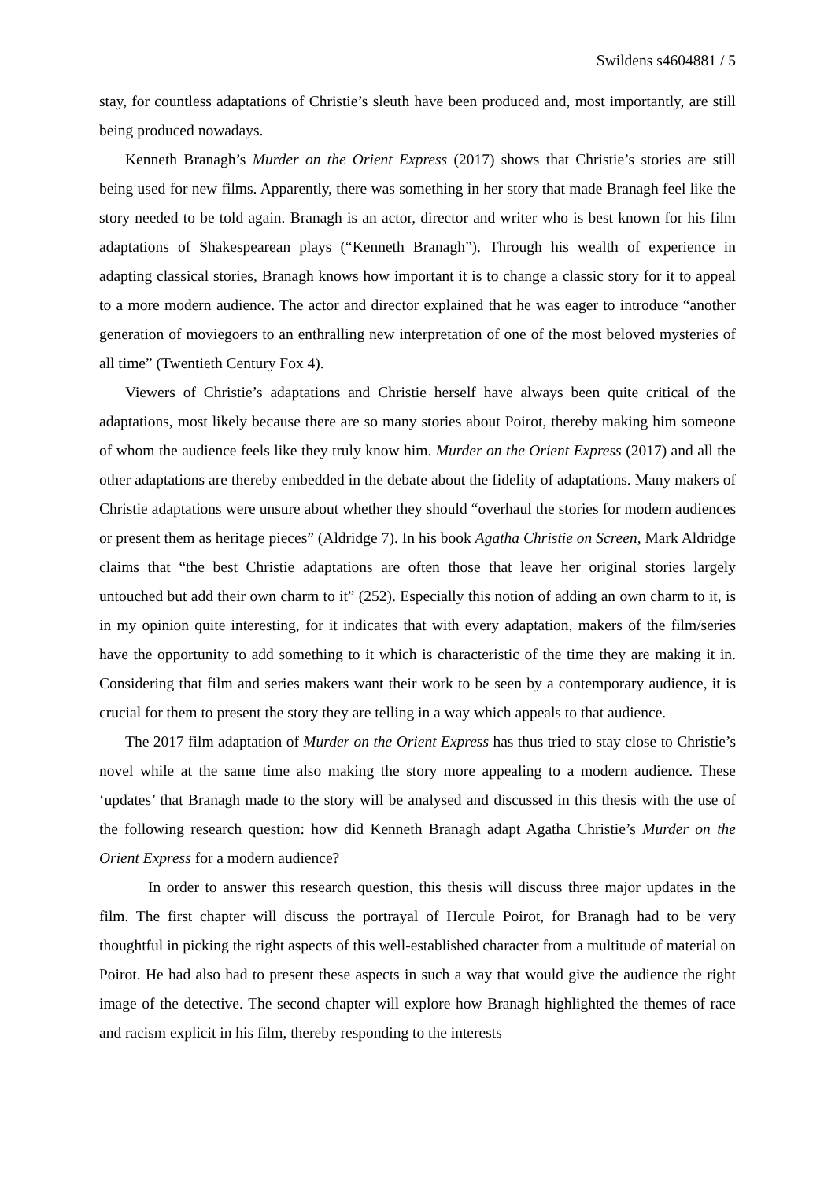Swildens s4604881 / 5
stay, for countless adaptations of Christie’s sleuth have been produced and, most importantly, are still being produced nowadays.
Kenneth Branagh’s Murder on the Orient Express (2017) shows that Christie’s stories are still being used for new films. Apparently, there was something in her story that made Branagh feel like the story needed to be told again. Branagh is an actor, director and writer who is best known for his film adaptations of Shakespearean plays (“Kenneth Branagh”). Through his wealth of experience in adapting classical stories, Branagh knows how important it is to change a classic story for it to appeal to a more modern audience. The actor and director explained that he was eager to introduce “another generation of moviegoers to an enthralling new interpretation of one of the most beloved mysteries of all time” (Twentieth Century Fox 4).
Viewers of Christie’s adaptations and Christie herself have always been quite critical of the adaptations, most likely because there are so many stories about Poirot, thereby making him someone of whom the audience feels like they truly know him. Murder on the Orient Express (2017) and all the other adaptations are thereby embedded in the debate about the fidelity of adaptations. Many makers of Christie adaptations were unsure about whether they should “overhaul the stories for modern audiences or present them as heritage pieces” (Aldridge 7). In his book Agatha Christie on Screen, Mark Aldridge claims that “the best Christie adaptations are often those that leave her original stories largely untouched but add their own charm to it” (252). Especially this notion of adding an own charm to it, is in my opinion quite interesting, for it indicates that with every adaptation, makers of the film/series have the opportunity to add something to it which is characteristic of the time they are making it in. Considering that film and series makers want their work to be seen by a contemporary audience, it is crucial for them to present the story they are telling in a way which appeals to that audience.
The 2017 film adaptation of Murder on the Orient Express has thus tried to stay close to Christie’s novel while at the same time also making the story more appealing to a modern audience. These ‘updates’ that Branagh made to the story will be analysed and discussed in this thesis with the use of the following research question: how did Kenneth Branagh adapt Agatha Christie’s Murder on the Orient Express for a modern audience?
In order to answer this research question, this thesis will discuss three major updates in the film. The first chapter will discuss the portrayal of Hercule Poirot, for Branagh had to be very thoughtful in picking the right aspects of this well-established character from a multitude of material on Poirot. He had also had to present these aspects in such a way that would give the audience the right image of the detective. The second chapter will explore how Branagh highlighted the themes of race and racism explicit in his film, thereby responding to the interests